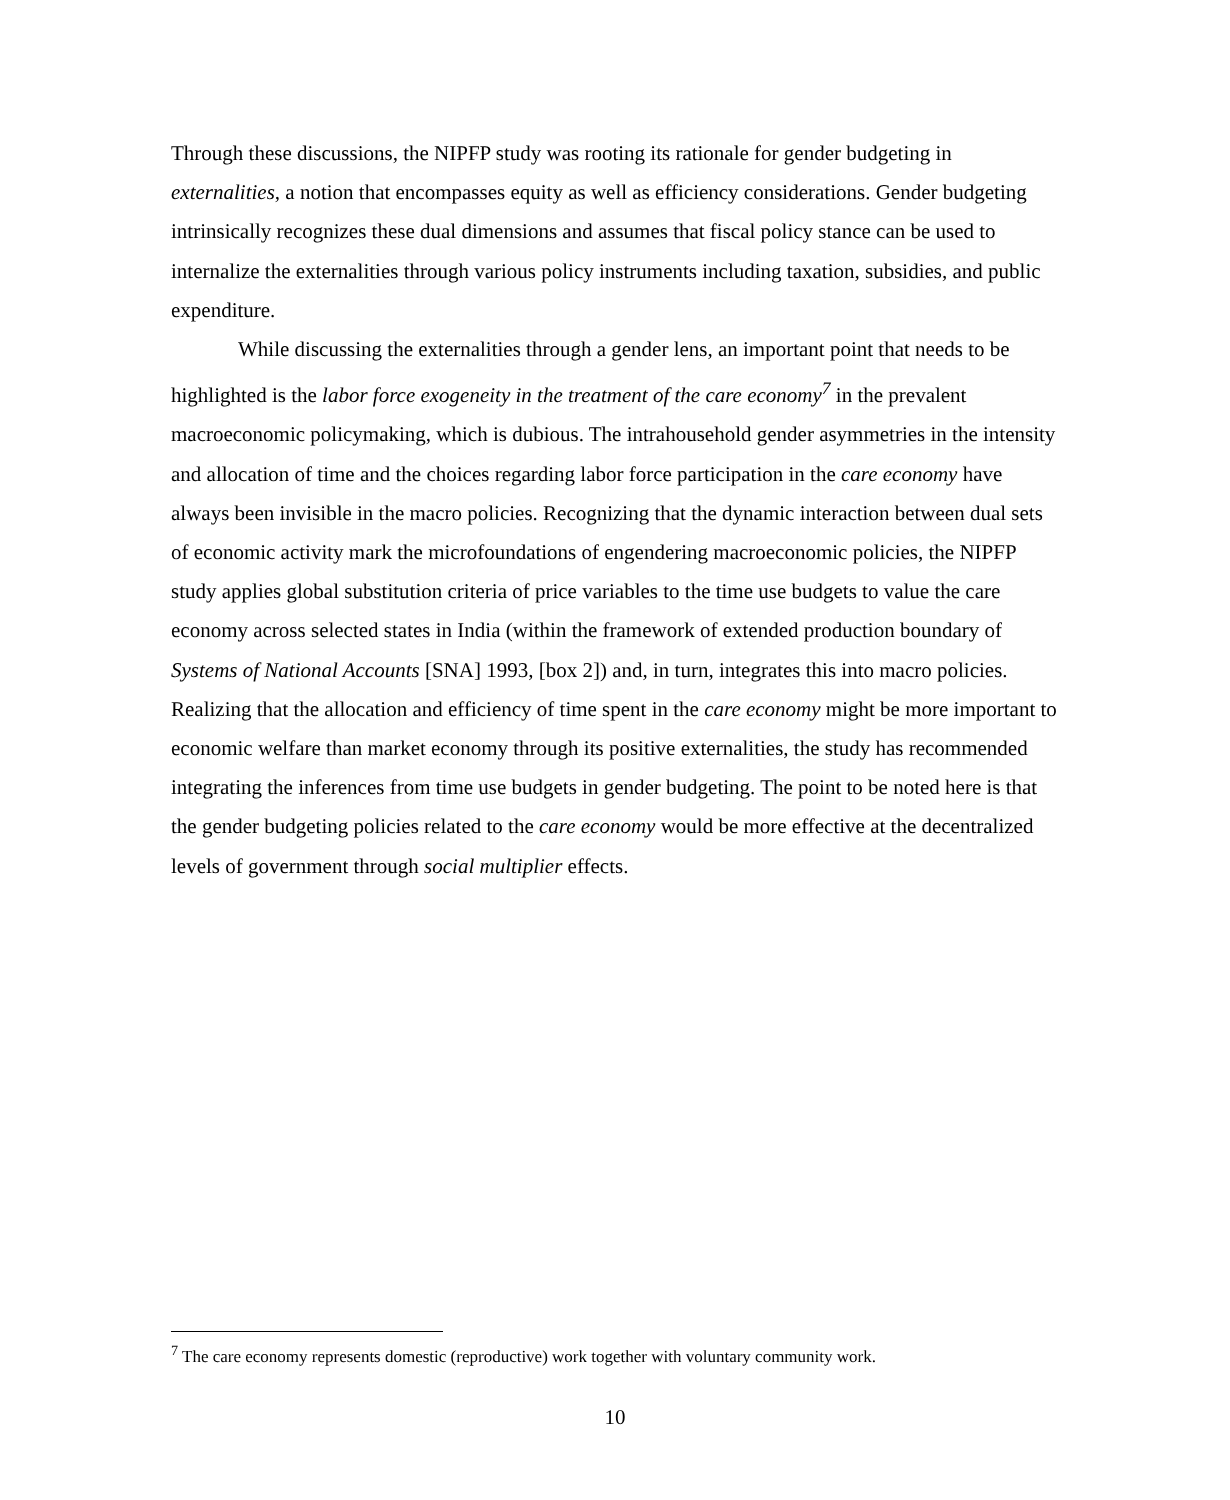Through these discussions, the NIPFP study was rooting its rationale for gender budgeting in externalities, a notion that encompasses equity as well as efficiency considerations. Gender budgeting intrinsically recognizes these dual dimensions and assumes that fiscal policy stance can be used to internalize the externalities through various policy instruments including taxation, subsidies, and public expenditure.
While discussing the externalities through a gender lens, an important point that needs to be highlighted is the labor force exogeneity in the treatment of the care economy<sup>7</sup> in the prevalent macroeconomic policymaking, which is dubious. The intrahousehold gender asymmetries in the intensity and allocation of time and the choices regarding labor force participation in the care economy have always been invisible in the macro policies. Recognizing that the dynamic interaction between dual sets of economic activity mark the microfoundations of engendering macroeconomic policies, the NIPFP study applies global substitution criteria of price variables to the time use budgets to value the care economy across selected states in India (within the framework of extended production boundary of Systems of National Accounts [SNA] 1993, [box 2]) and, in turn, integrates this into macro policies. Realizing that the allocation and efficiency of time spent in the care economy might be more important to economic welfare than market economy through its positive externalities, the study has recommended integrating the inferences from time use budgets in gender budgeting. The point to be noted here is that the gender budgeting policies related to the care economy would be more effective at the decentralized levels of government through social multiplier effects.
<sup>7</sup> The care economy represents domestic (reproductive) work together with voluntary community work.
10